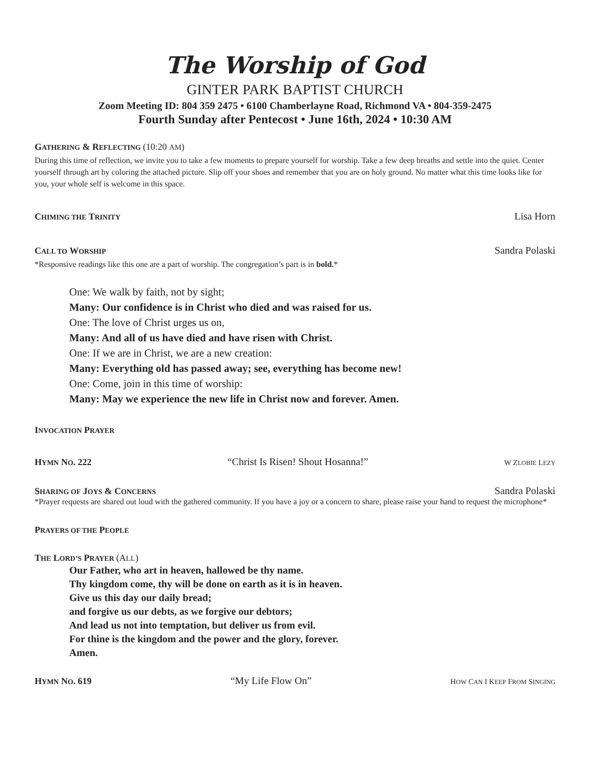The Worship of God
GINTER PARK BAPTIST CHURCH
Zoom Meeting ID: 804 359 2475 • 6100 Chamberlayne Road, Richmond VA • 804-359-2475
Fourth Sunday after Pentecost • June 16th, 2024 • 10:30 AM
GATHERING & REFLECTING (10:20 AM)
During this time of reflection, we invite you to take a few moments to prepare yourself for worship. Take a few deep breaths and settle into the quiet. Center yourself through art by coloring the attached picture. Slip off your shoes and remember that you are on holy ground. No matter what this time looks like for you, your whole self is welcome in this space.
CHIMING THE TRINITY Lisa Horn
CALL TO WORSHIP Sandra Polaski
*Responsive readings like this one are a part of worship. The congregation’s part is in bold.*
One: We walk by faith, not by sight;
Many: Our confidence is in Christ who died and was raised for us.
One: The love of Christ urges us on,
Many: And all of us have died and have risen with Christ.
One: If we are in Christ, we are a new creation:
Many: Everything old has passed away; see, everything has become new!
One: Come, join in this time of worship:
Many: May we experience the new life in Christ now and forever. Amen.
INVOCATION PRAYER
HYMN NO. 222 “Christ Is Risen! Shout Hosanna!” W ZLOBIE LEZY
SHARING OF JOYS & CONCERNS Sandra Polaski
*Prayer requests are shared out loud with the gathered community. If you have a joy or a concern to share, please raise your hand to request the microphone*
PRAYERS OF THE PEOPLE
THE LORD’S PRAYER (ALL)
Our Father, who art in heaven, hallowed be thy name.
Thy kingdom come, thy will be done on earth as it is in heaven.
Give us this day our daily bread;
and forgive us our debts, as we forgive our debtors;
And lead us not into temptation, but deliver us from evil.
For thine is the kingdom and the power and the glory, forever.
Amen.
HYMN NO. 619 “My Life Flow On” HOW CAN I KEEP FROM SINGING